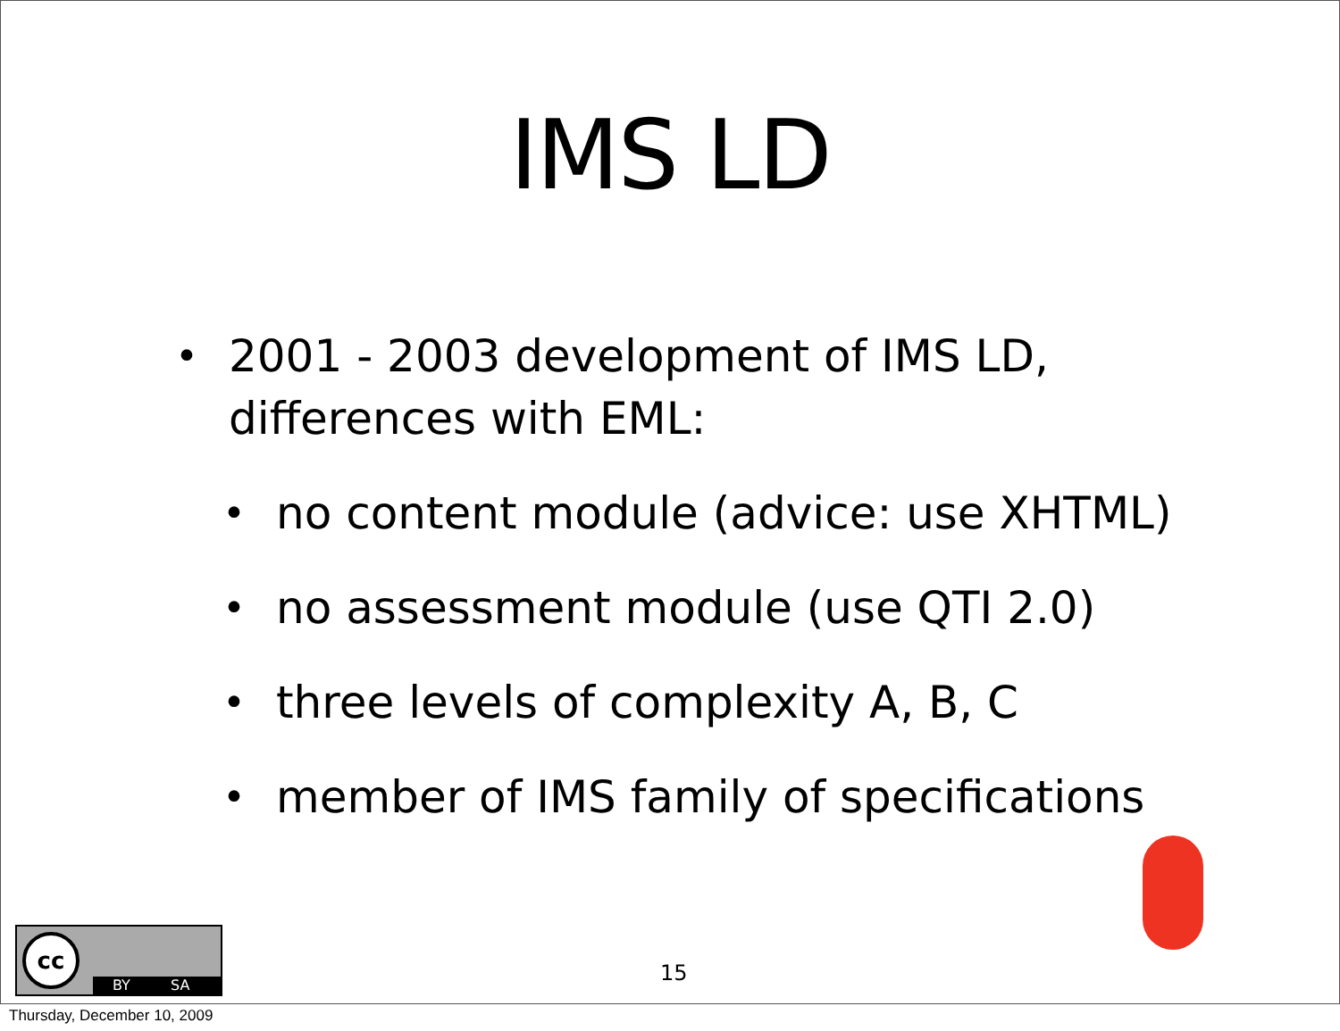IMS LD
• 2001 - 2003 development of IMS LD,
differences with EML:
• no content module (advice: use XHTML)
• no assessment module (use QTI 2.0)
• three levels of complexity A, B, C
• member of IMS family of specifications
cc
BY SA
15
Thursday, December 10, 2009